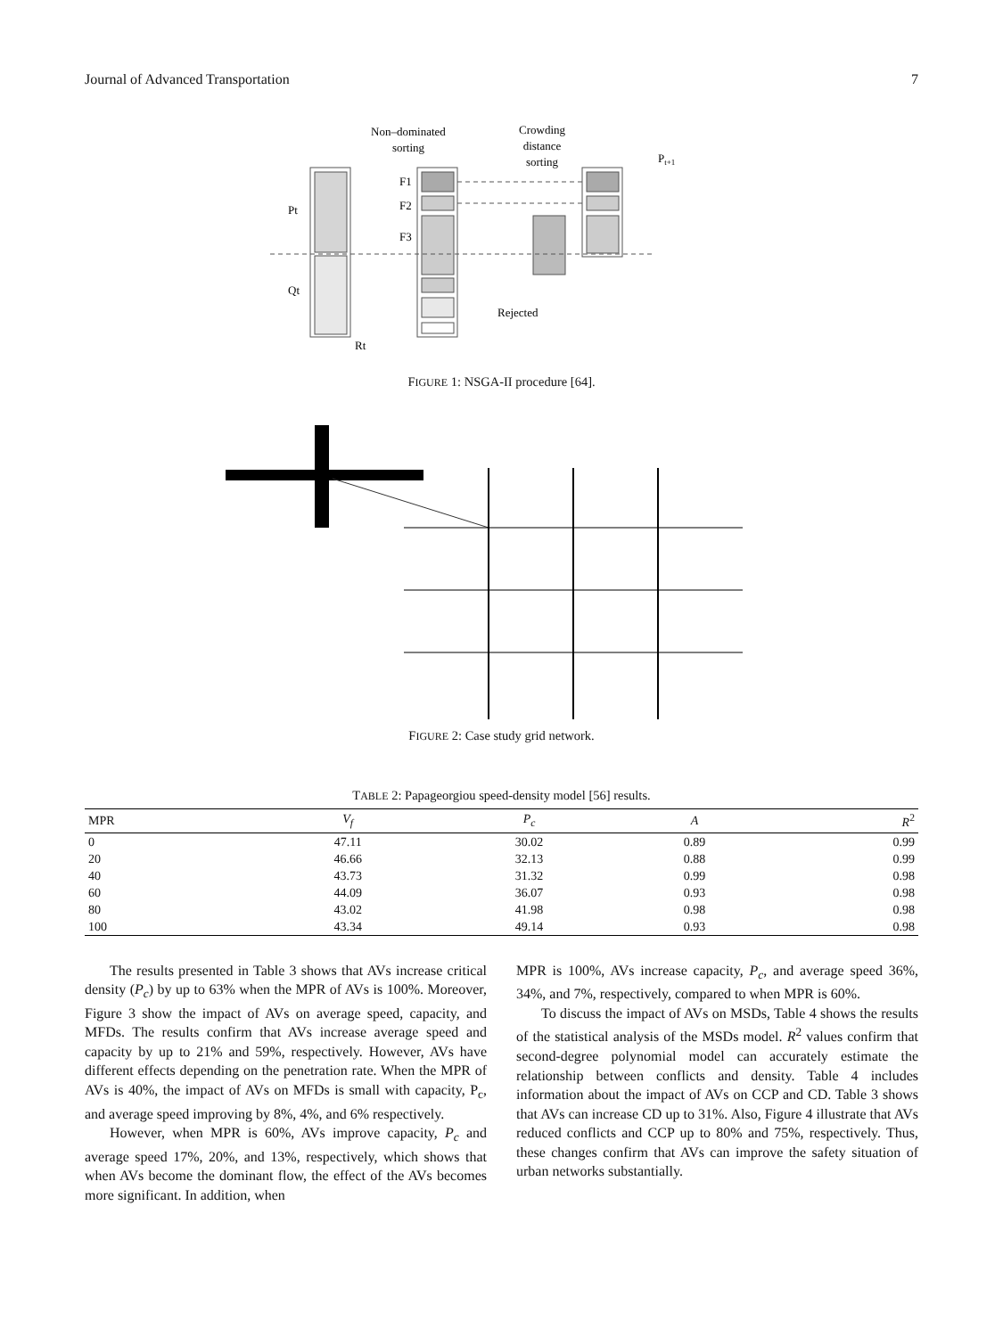Journal of Advanced Transportation 7
Non–dominated
sorting
Crowding
distance
sorting
Pt+1
Pt
Qt
Rt
F1
F2
F3
Rejected
FIGURE 1: NSGA-II procedure [64].
FIGURE 2: Case study grid network.
TABLE 2: Papageorgiou speed-density model [56] results.
| MPR | V<sub>f</sub> | P<sub>c</sub> | A | R<sup>2</sup> |
| --- | --- | --- | --- | --- |
| 0 | 47.11 | 30.02 | 0.89 | 0.99 |
| 20 | 46.66 | 32.13 | 0.88 | 0.99 |
| 40 | 43.73 | 31.32 | 0.99 | 0.98 |
| 60 | 44.09 | 36.07 | 0.93 | 0.98 |
| 80 | 43.02 | 41.98 | 0.98 | 0.98 |
| 100 | 43.34 | 49.14 | 0.93 | 0.98 |
The results presented in Table 3 shows that AVs increase critical density (P<sub>c</sub>) by up to 63% when the MPR of AVs is 100%. Moreover, Figure 3 show the impact of AVs on average speed, capacity, and MFDs. The results confirm that AVs increase average speed and capacity by up to 21% and 59%, respectively. However, AVs have different effects depending on the penetration rate. When the MPR of AVs is 40%, the impact of AVs on MFDs is small with capacity, P<sub>c</sub>, and average speed improving by 8%, 4%, and 6% respectively.
However, when MPR is 60%, AVs improve capacity, P<sub>c</sub> and average speed 17%, 20%, and 13%, respectively, which shows that when AVs become the dominant flow, the effect of the AVs becomes more significant. In addition, when
MPR is 100%, AVs increase capacity, P<sub>c</sub>, and average speed 36%, 34%, and 7%, respectively, compared to when MPR is 60%.
To discuss the impact of AVs on MSDs, Table 4 shows the results of the statistical analysis of the MSDs model. R<sup>2</sup> values confirm that second-degree polynomial model can accurately estimate the relationship between conflicts and density. Table 4 includes information about the impact of AVs on CCP and CD. Table 3 shows that AVs can increase CD up to 31%. Also, Figure 4 illustrate that AVs reduced conflicts and CCP up to 80% and 75%, respectively. Thus, these changes confirm that AVs can improve the safety situation of urban networks substantially.